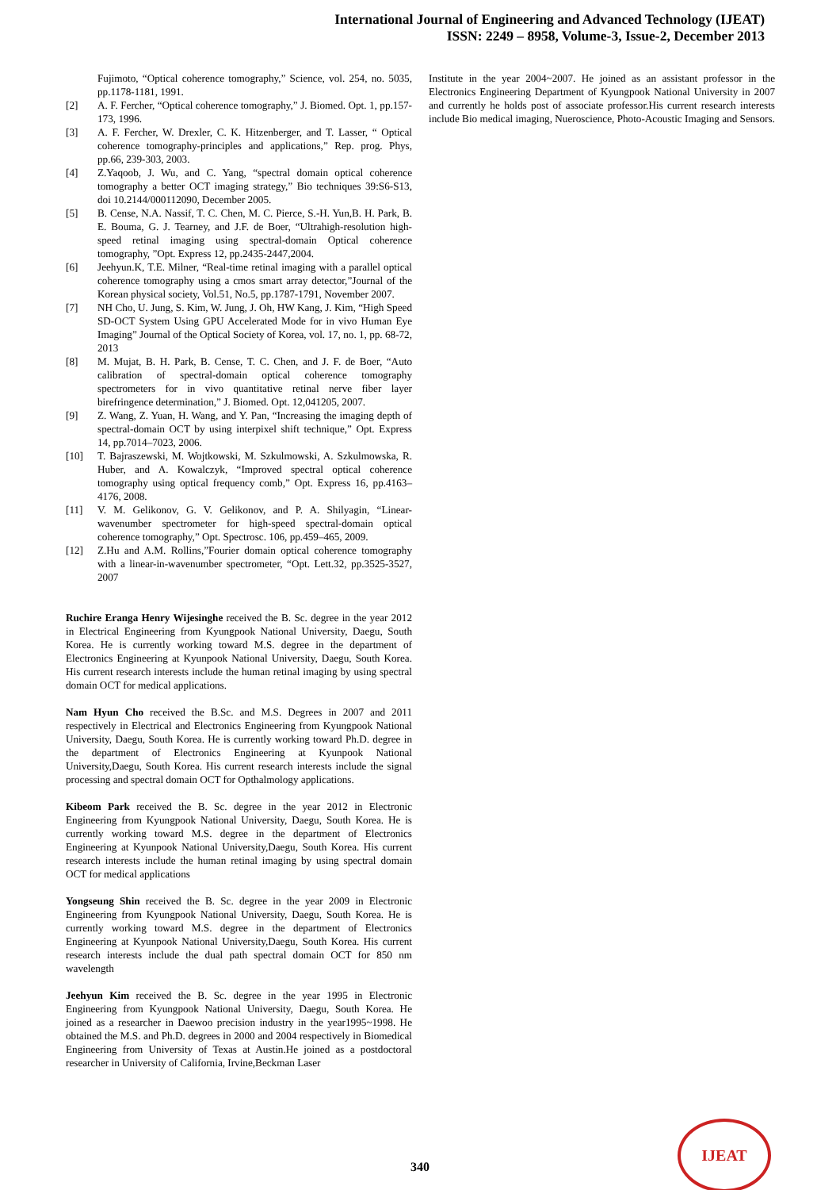International Journal of Engineering and Advanced Technology (IJEAT)
ISSN: 2249 – 8958, Volume-3, Issue-2, December 2013
Fujimoto, “Optical coherence tomography,” Science, vol. 254, no. 5035, pp.1178-1181, 1991.
[2] A. F. Fercher, “Optical coherence tomography,” J. Biomed. Opt. 1, pp.157-173, 1996.
[3] A. F. Fercher, W. Drexler, C. K. Hitzenberger, and T. Lasser, “ Optical coherence tomography-principles and applications,” Rep. prog. Phys, pp.66, 239-303, 2003.
[4] Z.Yaqoob, J. Wu, and C. Yang, “spectral domain optical coherence tomography a better OCT imaging strategy,” Bio techniques 39:S6-S13, doi 10.2144/000112090, December 2005.
[5] B. Cense, N.A. Nassif, T. C. Chen, M. C. Pierce, S.-H. Yun,B. H. Park, B. E. Bouma, G. J. Tearney, and J.F. de Boer, “Ultrahigh-resolution high-speed retinal imaging using spectral-domain Optical coherence tomography, ”Opt. Express 12, pp.2435-2447,2004.
[6] Jeehyun.K, T.E. Milner, “Real-time retinal imaging with a parallel optical coherence tomography using a cmos smart array detector,”Journal of the Korean physical society, Vol.51, No.5, pp.1787-1791, November 2007.
[7] NH Cho, U. Jung, S. Kim, W. Jung, J. Oh, HW Kang, J. Kim, “High Speed SD-OCT System Using GPU Accelerated Mode for in vivo Human Eye Imaging” Journal of the Optical Society of Korea, vol. 17, no. 1, pp. 68-72, 2013
[8] M. Mujat, B. H. Park, B. Cense, T. C. Chen, and J. F. de Boer, “Auto calibration of spectral-domain optical coherence tomography spectrometers for in vivo quantitative retinal nerve fiber layer birefringence determination,” J. Biomed. Opt. 12,041205, 2007.
[9] Z. Wang, Z. Yuan, H. Wang, and Y. Pan, “Increasing the imaging depth of spectral-domain OCT by using interpixel shift technique,” Opt. Express 14, pp.7014–7023, 2006.
[10] T. Bajraszewski, M. Wojtkowski, M. Szkulmowski, A. Szkulmowska, R. Huber, and A. Kowalczyk, “Improved spectral optical coherence tomography using optical frequency comb,” Opt. Express 16, pp.4163–4176, 2008.
[11] V. M. Gelikonov, G. V. Gelikonov, and P. A. Shilyagin, “Linear-wavenumber spectrometer for high-speed spectral-domain optical coherence tomography,” Opt. Spectrosc. 106, pp.459–465, 2009.
[12] Z.Hu and A.M. Rollins,”Fourier domain optical coherence tomography with a linear-in-wavenumber spectrometer, “Opt. Lett.32, pp.3525-3527, 2007
Ruchire Eranga Henry Wijesinghe received the B. Sc. degree in the year 2012 in Electrical Engineering from Kyungpook National University, Daegu, South Korea. He is currently working toward M.S. degree in the department of Electronics Engineering at Kyunpook National University, Daegu, South Korea. His current research interests include the human retinal imaging by using spectral domain OCT for medical applications.
Nam Hyun Cho received the B.Sc. and M.S. Degrees in 2007 and 2011 respectively in Electrical and Electronics Engineering from Kyungpook National University, Daegu, South Korea. He is currently working toward Ph.D. degree in the department of Electronics Engineering at Kyunpook National University,Daegu, South Korea. His current research interests include the signal processing and spectral domain OCT for Opthalmology applications.
Kibeom Park received the B. Sc. degree in the year 2012 in Electronic Engineering from Kyungpook National University, Daegu, South Korea. He is currently working toward M.S. degree in the department of Electronics Engineering at Kyunpook National University,Daegu, South Korea. His current research interests include the human retinal imaging by using spectral domain OCT for medical applications
Yongseung Shin received the B. Sc. degree in the year 2009 in Electronic Engineering from Kyungpook National University, Daegu, South Korea. He is currently working toward M.S. degree in the department of Electronics Engineering at Kyunpook National University,Daegu, South Korea. His current research interests include the dual path spectral domain OCT for 850 nm wavelength
Jeehyun Kim received the B. Sc. degree in the year 1995 in Electronic Engineering from Kyungpook National University, Daegu, South Korea. He joined as a researcher in Daewoo precision industry in the year1995~1998. He obtained the M.S. and Ph.D. degrees in 2000 and 2004 respectively in Biomedical Engineering from University of Texas at Austin.He joined as a postdoctoral researcher in University of California, Irvine,Beckman Laser
Institute in the year 2004~2007. He joined as an assistant professor in the Electronics Engineering Department of Kyungpook National University in 2007 and currently he holds post of associate professor.His current research interests include Bio medical imaging, Nueroscience, Photo-Acoustic Imaging and Sensors.
340
IJEAT